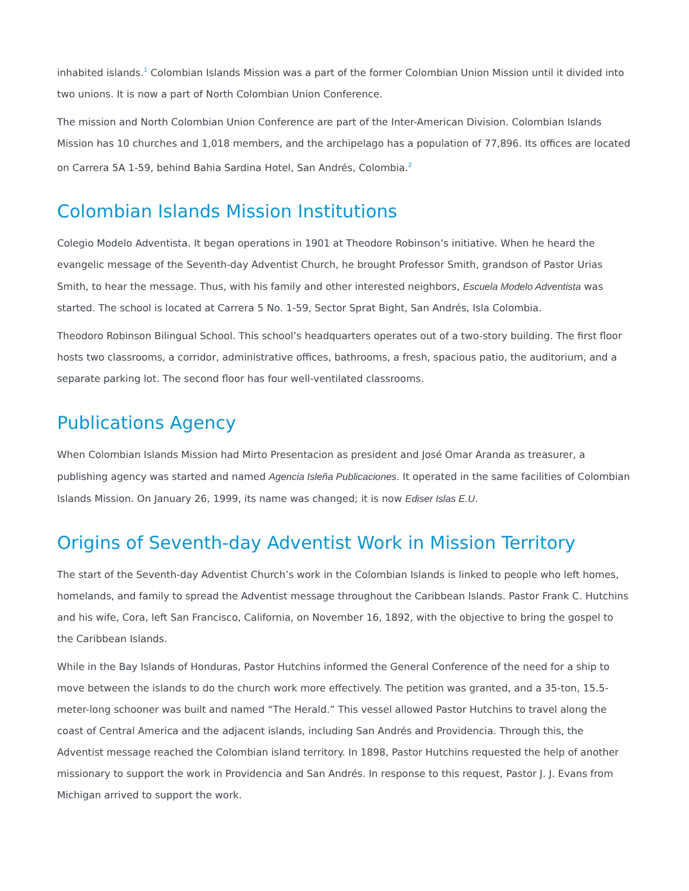inhabited islands.<sup>1</sup> Colombian Islands Mission was a part of the former Colombian Union Mission until it divided into two unions. It is now a part of North Colombian Union Conference.
The mission and North Colombian Union Conference are part of the Inter-American Division. Colombian Islands Mission has 10 churches and 1,018 members, and the archipelago has a population of 77,896. Its offices are located on Carrera 5A 1-59, behind Bahia Sardina Hotel, San Andrés, Colombia.<sup>2</sup>
Colombian Islands Mission Institutions
Colegio Modelo Adventista. It began operations in 1901 at Theodore Robinson’s initiative. When he heard the evangelic message of the Seventh-day Adventist Church, he brought Professor Smith, grandson of Pastor Urias Smith, to hear the message. Thus, with his family and other interested neighbors, Escuela Modelo Adventista was started. The school is located at Carrera 5 No. 1-59, Sector Sprat Bight, San Andrés, Isla Colombia.
Theodoro Robinson Bilingual School. This school’s headquarters operates out of a two-story building. The first floor hosts two classrooms, a corridor, administrative offices, bathrooms, a fresh, spacious patio, the auditorium, and a separate parking lot. The second floor has four well-ventilated classrooms.
Publications Agency
When Colombian Islands Mission had Mirto Presentacion as president and José Omar Aranda as treasurer, a publishing agency was started and named Agencia Isleña Publicaciones. It operated in the same facilities of Colombian Islands Mission. On January 26, 1999, its name was changed; it is now Ediser Islas E.U.
Origins of Seventh-day Adventist Work in Mission Territory
The start of the Seventh-day Adventist Church’s work in the Colombian Islands is linked to people who left homes, homelands, and family to spread the Adventist message throughout the Caribbean Islands. Pastor Frank C. Hutchins and his wife, Cora, left San Francisco, California, on November 16, 1892, with the objective to bring the gospel to the Caribbean Islands.
While in the Bay Islands of Honduras, Pastor Hutchins informed the General Conference of the need for a ship to move between the islands to do the church work more effectively. The petition was granted, and a 35-ton, 15.5-meter-long schooner was built and named “The Herald.” This vessel allowed Pastor Hutchins to travel along the coast of Central America and the adjacent islands, including San Andrés and Providencia. Through this, the Adventist message reached the Colombian island territory. In 1898, Pastor Hutchins requested the help of another missionary to support the work in Providencia and San Andrés. In response to this request, Pastor J. J. Evans from Michigan arrived to support the work.